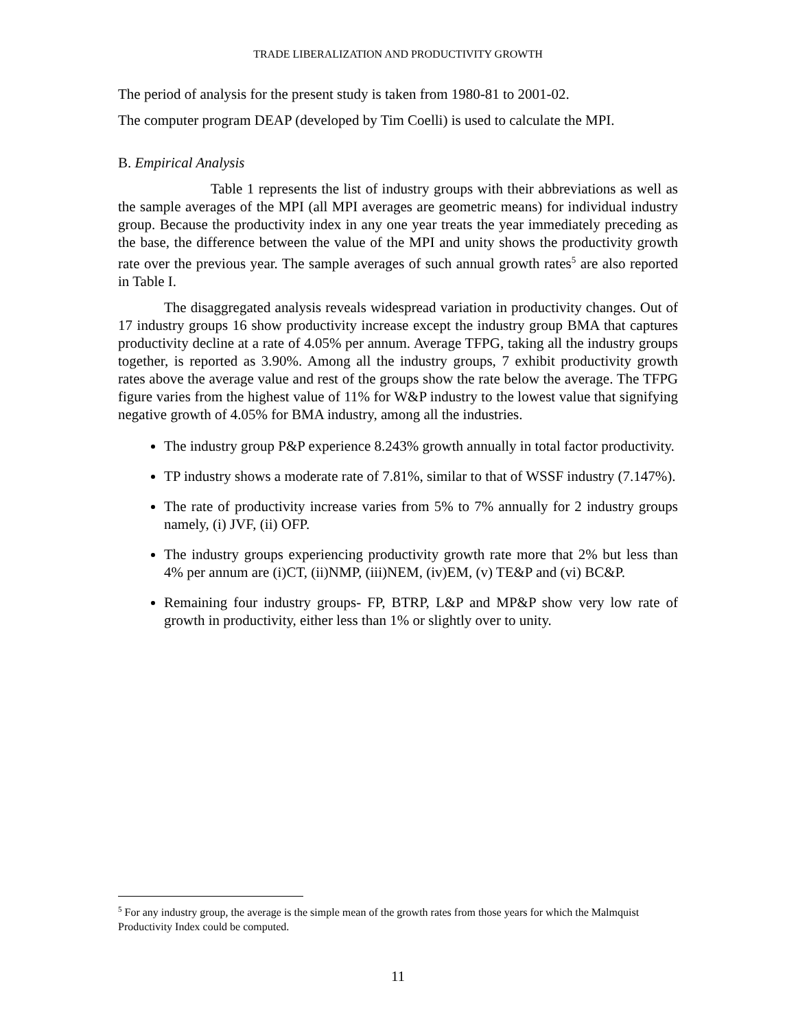TRADE LIBERALIZATION AND PRODUCTIVITY GROWTH
The period of analysis for the present study is taken from 1980-81 to 2001-02.
The computer program DEAP (developed by Tim Coelli) is used to calculate the MPI.
B. Empirical Analysis
Table 1 represents the list of industry groups with their abbreviations as well as the sample averages of the MPI (all MPI averages are geometric means) for individual industry group. Because the productivity index in any one year treats the year immediately preceding as the base, the difference between the value of the MPI and unity shows the productivity growth rate over the previous year. The sample averages of such annual growth rates<sup>5</sup> are also reported in Table I.
The disaggregated analysis reveals widespread variation in productivity changes. Out of 17 industry groups 16 show productivity increase except the industry group BMA that captures productivity decline at a rate of 4.05% per annum. Average TFPG, taking all the industry groups together, is reported as 3.90%. Among all the industry groups, 7 exhibit productivity growth rates above the average value and rest of the groups show the rate below the average. The TFPG figure varies from the highest value of 11% for W&P industry to the lowest value that signifying negative growth of 4.05% for BMA industry, among all the industries.
The industry group P&P experience 8.243% growth annually in total factor productivity.
TP industry shows a moderate rate of 7.81%, similar to that of WSSF industry (7.147%).
The rate of productivity increase varies from 5% to 7% annually for 2 industry groups namely, (i) JVF, (ii) OFP.
The industry groups experiencing productivity growth rate more that 2% but less than 4% per annum are (i)CT, (ii)NMP, (iii)NEM, (iv)EM, (v) TE&P and (vi) BC&P.
Remaining four industry groups- FP, BTRP, L&P and MP&P show very low rate of growth in productivity, either less than 1% or slightly over to unity.
<sup>5</sup> For any industry group, the average is the simple mean of the growth rates from those years for which the Malmquist Productivity Index could be computed.
11